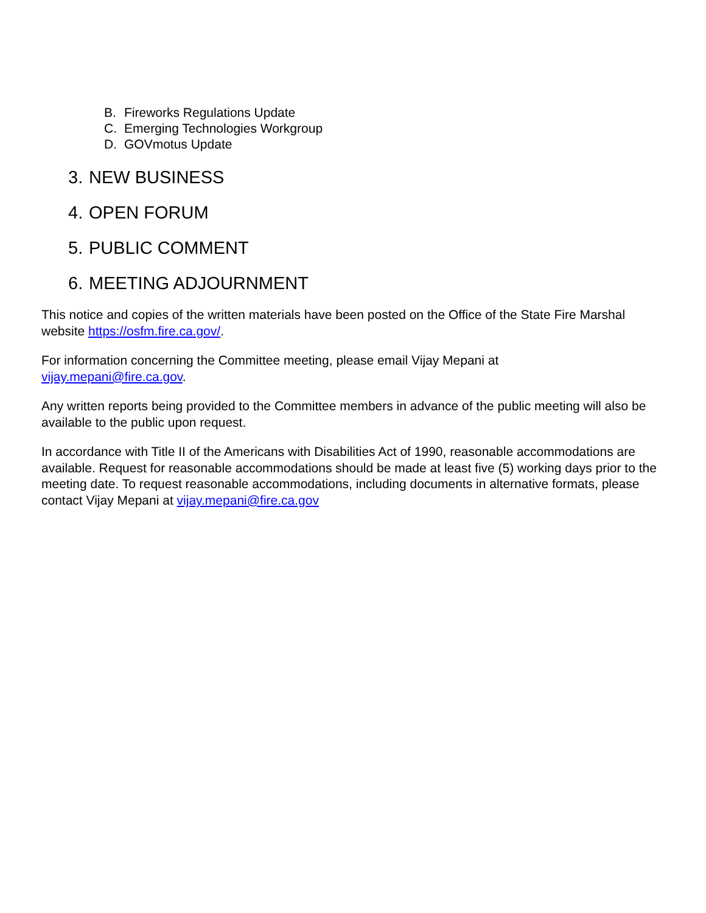B. Fireworks Regulations Update
C. Emerging Technologies Workgroup
D. GOVmotus Update
3. NEW BUSINESS
4. OPEN FORUM
5. PUBLIC COMMENT
6. MEETING ADJOURNMENT
This notice and copies of the written materials have been posted on the Office of the State Fire Marshal website https://osfm.fire.ca.gov/.
For information concerning the Committee meeting, please email Vijay Mepani at
vijay.mepani@fire.ca.gov.
Any written reports being provided to the Committee members in advance of the public meeting will also be available to the public upon request.
In accordance with Title II of the Americans with Disabilities Act of 1990, reasonable accommodations are available. Request for reasonable accommodations should be made at least five (5) working days prior to the meeting date. To request reasonable accommodations, including documents in alternative formats, please contact Vijay Mepani at vijay.mepani@fire.ca.gov